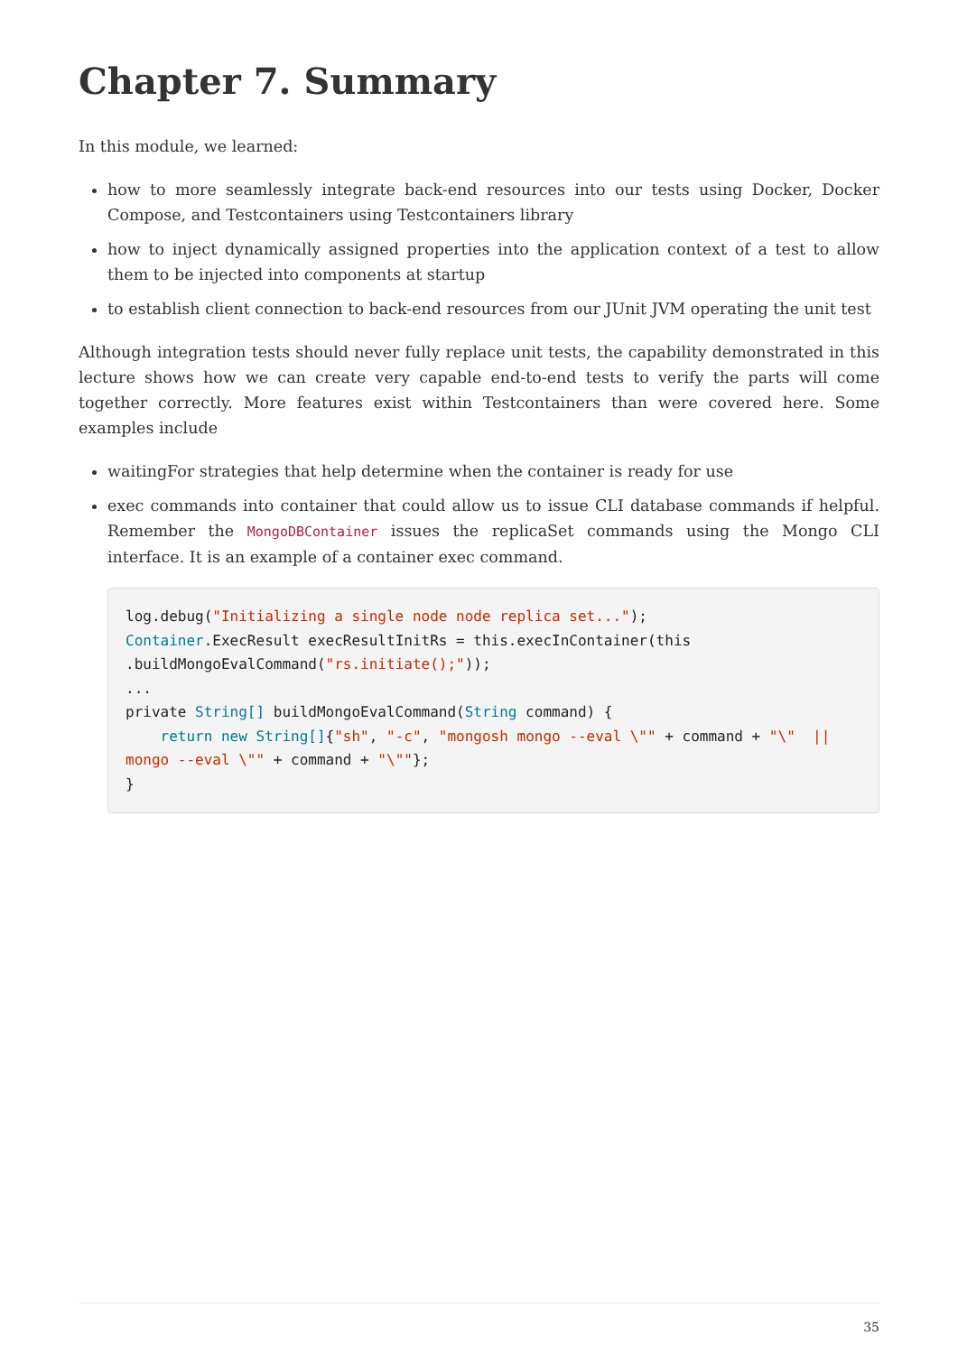Chapter 7. Summary
In this module, we learned:
how to more seamlessly integrate back-end resources into our tests using Docker, Docker Compose, and Testcontainers using Testcontainers library
how to inject dynamically assigned properties into the application context of a test to allow them to be injected into components at startup
to establish client connection to back-end resources from our JUnit JVM operating the unit test
Although integration tests should never fully replace unit tests, the capability demonstrated in this lecture shows how we can create very capable end-to-end tests to verify the parts will come together correctly. More features exist within Testcontainers than were covered here. Some examples include
waitingFor strategies that help determine when the container is ready for use
exec commands into container that could allow us to issue CLI database commands if helpful. Remember the MongoDBContainer issues the replicaSet commands using the Mongo CLI interface. It is an example of a container exec command.
log.debug("Initializing a single node node replica set...");
Container.ExecResult execResultInitRs = this.execInContainer(this
.buildMongoEvalCommand("rs.initiate();"));
...
private String[] buildMongoEvalCommand(String command) {
    return new String[]{"sh", "-c", "mongosh mongo --eval \"" + command + "\"  ||
mongo --eval \"" + command + "\""};
}
35